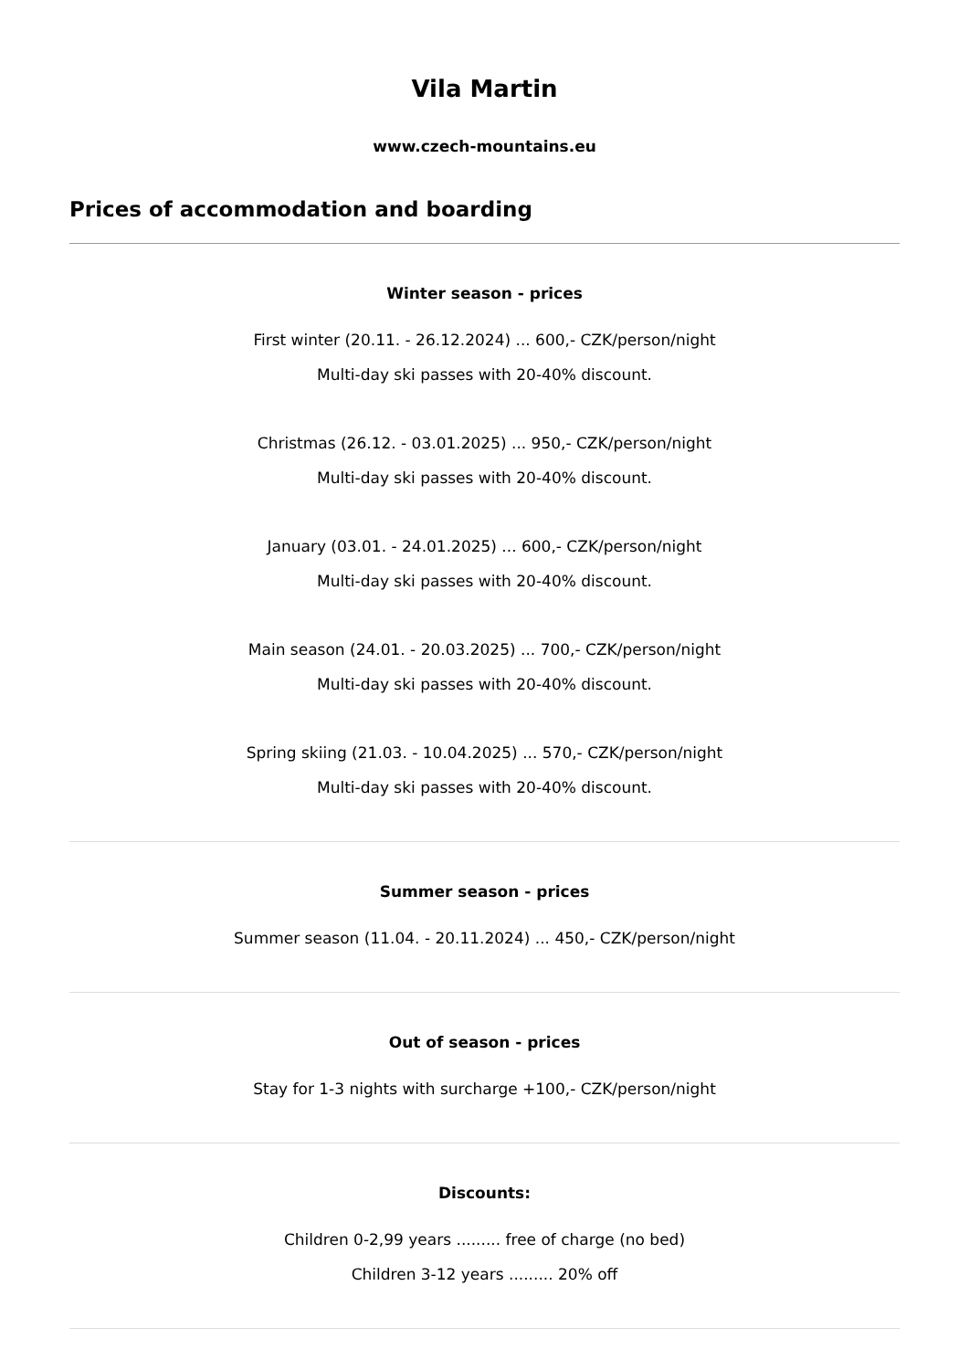Vila Martin
www.czech-mountains.eu
Prices of accommodation and boarding
Winter season - prices
First winter (20.11. - 26.12.2024) ... 600,- CZK/person/night
Multi-day ski passes with 20-40% discount.
Christmas (26.12. - 03.01.2025) ... 950,- CZK/person/night
Multi-day ski passes with 20-40% discount.
January (03.01. - 24.01.2025) ... 600,- CZK/person/night
Multi-day ski passes with 20-40% discount.
Main season (24.01. - 20.03.2025) ... 700,- CZK/person/night
Multi-day ski passes with 20-40% discount.
Spring skiing (21.03. - 10.04.2025) ... 570,- CZK/person/night
Multi-day ski passes with 20-40% discount.
Summer season - prices
Summer season (11.04. - 20.11.2024) ... 450,- CZK/person/night
Out of season - prices
Stay for 1-3 nights with surcharge +100,- CZK/person/night
Discounts:
Children 0-2,99 years ......... free of charge (no bed)
Children 3-12 years ......... 20% off